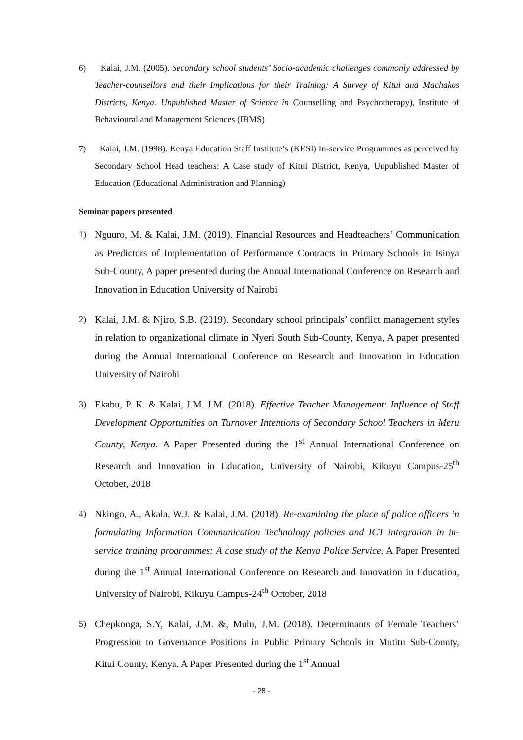6) Kalai, J.M. (2005). Secondary school students’ Socio-academic challenges commonly addressed by Teacher-counsellors and their Implications for their Training: A Survey of Kitui and Machakos Districts, Kenya. Unpublished Master of Science in Counselling and Psychotherapy), Institute of Behavioural and Management Sciences (IBMS)
7) Kalai, J.M. (1998). Kenya Education Staff Institute’s (KESI) In-service Programmes as perceived by Secondary School Head teachers: A Case study of Kitui District, Kenya, Unpublished Master of Education (Educational Administration and Planning)
Seminar papers presented
1) Nguuro, M. & Kalai, J.M. (2019). Financial Resources and Headteachers’ Communication as Predictors of Implementation of Performance Contracts in Primary Schools in Isinya Sub-County, A paper presented during the Annual International Conference on Research and Innovation in Education University of Nairobi
2) Kalai, J.M. & Njiro, S.B. (2019). Secondary school principals’ conflict management styles in relation to organizational climate in Nyeri South Sub-County, Kenya, A paper presented during the Annual International Conference on Research and Innovation in Education University of Nairobi
3) Ekabu, P. K. & Kalai, J.M. J.M. (2018). Effective Teacher Management: Influence of Staff Development Opportunities on Turnover Intentions of Secondary School Teachers in Meru County, Kenya. A Paper Presented during the 1<sup>st</sup> Annual International Conference on Research and Innovation in Education, University of Nairobi, Kikuyu Campus-25<sup>th</sup> October, 2018
4) Nkingo, A., Akala, W.J. & Kalai, J.M. (2018). Re-examining the place of police officers in formulating Information Communication Technology policies and ICT integration in in-service training programmes: A case study of the Kenya Police Service. A Paper Presented during the 1<sup>st</sup> Annual International Conference on Research and Innovation in Education, University of Nairobi, Kikuyu Campus-24<sup>th</sup> October, 2018
5) Chepkonga, S.Y, Kalai, J.M. &, Mulu, J.M. (2018). Determinants of Female Teachers’ Progression to Governance Positions in Public Primary Schools in Mutitu Sub-County, Kitui County, Kenya. A Paper Presented during the 1<sup>st</sup> Annual
- 28 -